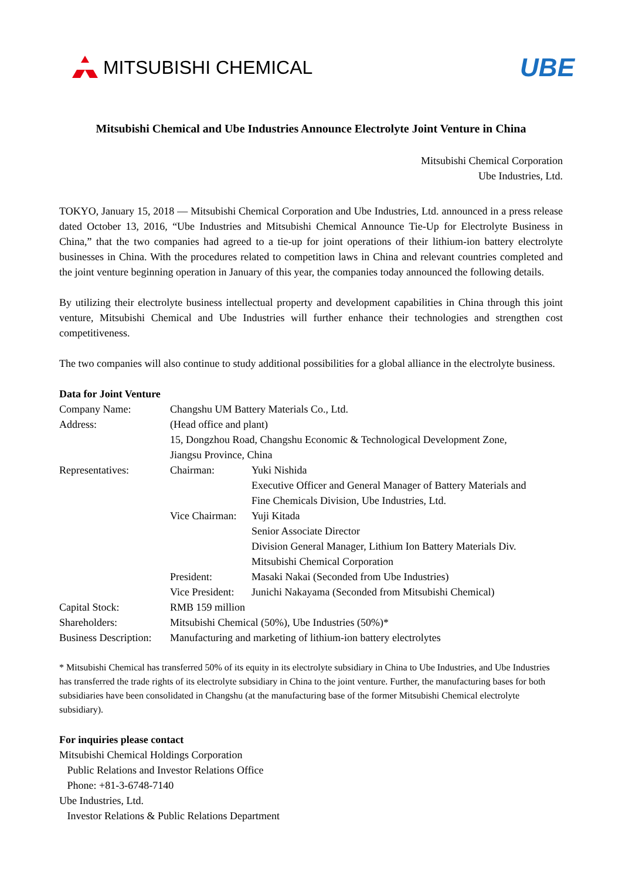MITSUBISHI CHEMICAL
UBE
Mitsubishi Chemical and Ube Industries Announce Electrolyte Joint Venture in China
Mitsubishi Chemical Corporation
Ube Industries, Ltd.
TOKYO, January 15, 2018 — Mitsubishi Chemical Corporation and Ube Industries, Ltd. announced in a press release dated October 13, 2016, “Ube Industries and Mitsubishi Chemical Announce Tie-Up for Electrolyte Business in China,” that the two companies had agreed to a tie-up for joint operations of their lithium-ion battery electrolyte businesses in China. With the procedures related to competition laws in China and relevant countries completed and the joint venture beginning operation in January of this year, the companies today announced the following details.
By utilizing their electrolyte business intellectual property and development capabilities in China through this joint venture, Mitsubishi Chemical and Ube Industries will further enhance their technologies and strengthen cost competitiveness.
The two companies will also continue to study additional possibilities for a global alliance in the electrolyte business.
Data for Joint Venture
| Company Name: | Changshu UM Battery Materials Co., Ltd. | |
| Address: | (Head office and plant) 15, Dongzhou Road, Changshu Economic & Technological Development Zone, Jiangsu Province, China | |
| Representatives: | Chairman: | Yuki Nishida Executive Officer and General Manager of Battery Materials and Fine Chemicals Division, Ube Industries, Ltd. |
| | Vice Chairman: | Yuji Kitada Senior Associate Director Division General Manager, Lithium Ion Battery Materials Div. Mitsubishi Chemical Corporation |
| | President: | Masaki Nakai (Seconded from Ube Industries) |
| | Vice President: | Junichi Nakayama (Seconded from Mitsubishi Chemical) |
| Capital Stock: | RMB 159 million | |
| Shareholders: | Mitsubishi Chemical (50%), Ube Industries (50%)* | |
| Business Description: | Manufacturing and marketing of lithium-ion battery electrolytes | |
* Mitsubishi Chemical has transferred 50% of its equity in its electrolyte subsidiary in China to Ube Industries, and Ube Industries has transferred the trade rights of its electrolyte subsidiary in China to the joint venture. Further, the manufacturing bases for both subsidiaries have been consolidated in Changshu (at the manufacturing base of the former Mitsubishi Chemical electrolyte subsidiary).
For inquiries please contact
Mitsubishi Chemical Holdings Corporation
Public Relations and Investor Relations Office
Phone: +81-3-6748-7140
Ube Industries, Ltd.
Investor Relations & Public Relations Department